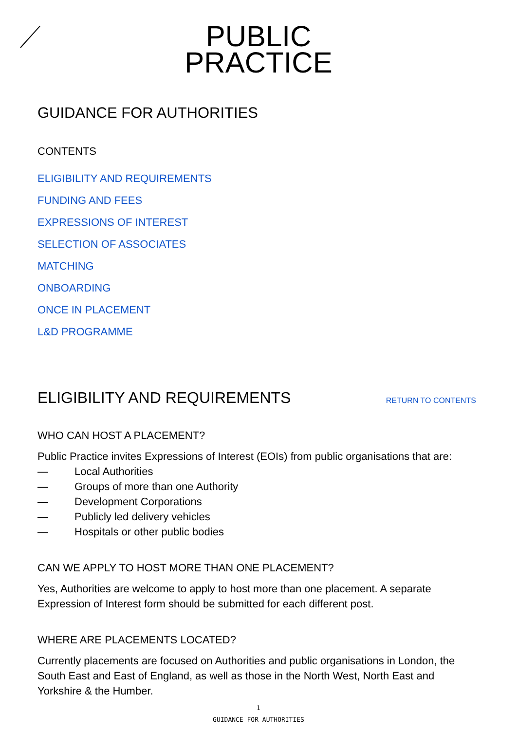PUBLIC
PRACTICE
GUIDANCE FOR AUTHORITIES
CONTENTS
ELIGIBILITY AND REQUIREMENTS
FUNDING AND FEES
EXPRESSIONS OF INTEREST
SELECTION OF ASSOCIATES
MATCHING
ONBOARDING
ONCE IN PLACEMENT
L&D PROGRAMME
ELIGIBILITY AND REQUIREMENTS
RETURN TO CONTENTS
WHO CAN HOST A PLACEMENT?
Public Practice invites Expressions of Interest (EOIs) from public organisations that are:
— Local Authorities
— Groups of more than one Authority
— Development Corporations
— Publicly led delivery vehicles
— Hospitals or other public bodies
CAN WE APPLY TO HOST MORE THAN ONE PLACEMENT?
Yes, Authorities are welcome to apply to host more than one placement. A separate Expression of Interest form should be submitted for each different post.
WHERE ARE PLACEMENTS LOCATED?
Currently placements are focused on Authorities and public organisations in London, the South East and East of England, as well as those in the North West, North East and Yorkshire & the Humber.
1
GUIDANCE FOR AUTHORITIES